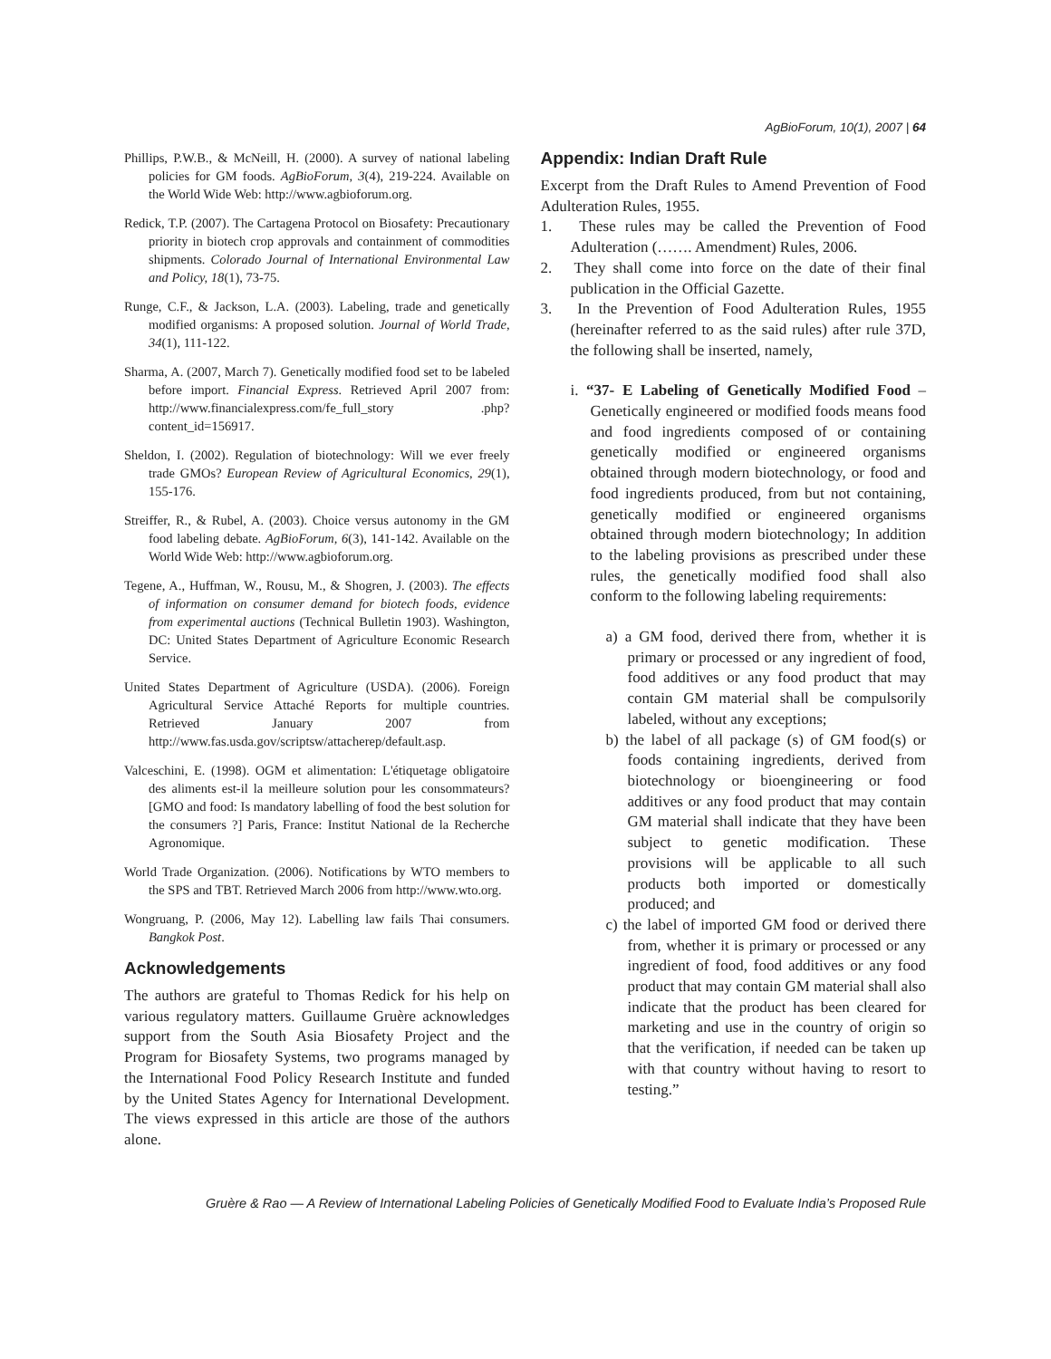AgBioForum, 10(1), 2007 | 64
Phillips, P.W.B., & McNeill, H. (2000). A survey of national labeling policies for GM foods. AgBioForum, 3(4), 219-224. Available on the World Wide Web: http://www.agbioforum.org.
Redick, T.P. (2007). The Cartagena Protocol on Biosafety: Precautionary priority in biotech crop approvals and containment of commodities shipments. Colorado Journal of International Environmental Law and Policy, 18(1), 73-75.
Runge, C.F., & Jackson, L.A. (2003). Labeling, trade and genetically modified organisms: A proposed solution. Journal of World Trade, 34(1), 111-122.
Sharma, A. (2007, March 7). Genetically modified food set to be labeled before import. Financial Express. Retrieved April 2007 from: http://www.financialexpress.com/fe_full_story .php?content_id=156917.
Sheldon, I. (2002). Regulation of biotechnology: Will we ever freely trade GMOs? European Review of Agricultural Economics, 29(1), 155-176.
Streiffer, R., & Rubel, A. (2003). Choice versus autonomy in the GM food labeling debate. AgBioForum, 6(3), 141-142. Available on the World Wide Web: http://www.agbioforum.org.
Tegene, A., Huffman, W., Rousu, M., & Shogren, J. (2003). The effects of information on consumer demand for biotech foods, evidence from experimental auctions (Technical Bulletin 1903). Washington, DC: United States Department of Agriculture Economic Research Service.
United States Department of Agriculture (USDA). (2006). Foreign Agricultural Service Attaché Reports for multiple countries. Retrieved January 2007 from http://www.fas.usda.gov/scriptsw/attacherep/default.asp.
Valceschini, E. (1998). OGM et alimentation: L'étiquetage obligatoire des aliments est-il la meilleure solution pour les consommateurs? [GMO and food: Is mandatory labelling of food the best solution for the consumers ?] Paris, France: Institut National de la Recherche Agronomique.
World Trade Organization. (2006). Notifications by WTO members to the SPS and TBT. Retrieved March 2006 from http://www.wto.org.
Wongruang, P. (2006, May 12). Labelling law fails Thai consumers. Bangkok Post.
Acknowledgements
The authors are grateful to Thomas Redick for his help on various regulatory matters. Guillaume Gruère acknowledges support from the South Asia Biosafety Project and the Program for Biosafety Systems, two programs managed by the International Food Policy Research Institute and funded by the United States Agency for International Development. The views expressed in this article are those of the authors alone.
Appendix: Indian Draft Rule
Excerpt from the Draft Rules to Amend Prevention of Food Adulteration Rules, 1955.
1. These rules may be called the Prevention of Food Adulteration (……. Amendment) Rules, 2006.
2. They shall come into force on the date of their final publication in the Official Gazette.
3. In the Prevention of Food Adulteration Rules, 1955 (hereinafter referred to as the said rules) after rule 37D, the following shall be inserted, namely,
i. “37- E Labeling of Genetically Modified Food – Genetically engineered or modified foods means food and food ingredients composed of or containing genetically modified or engineered organisms obtained through modern biotechnology, or food and food ingredients produced, from but not containing, genetically modified or engineered organisms obtained through modern biotechnology; In addition to the labeling provisions as prescribed under these rules, the genetically modified food shall also conform to the following labeling requirements:
a) a GM food, derived there from, whether it is primary or processed or any ingredient of food, food additives or any food product that may contain GM material shall be compulsorily labeled, without any exceptions;
b) the label of all package (s) of GM food(s) or foods containing ingredients, derived from biotechnology or bioengineering or food additives or any food product that may contain GM material shall indicate that they have been subject to genetic modification. These provisions will be applicable to all such products both imported or domestically produced; and
c) the label of imported GM food or derived there from, whether it is primary or processed or any ingredient of food, food additives or any food product that may contain GM material shall also indicate that the product has been cleared for marketing and use in the country of origin so that the verification, if needed can be taken up with that country without having to resort to testing.”
Gruère & Rao — A Review of International Labeling Policies of Genetically Modified Food to Evaluate India’s Proposed Rule